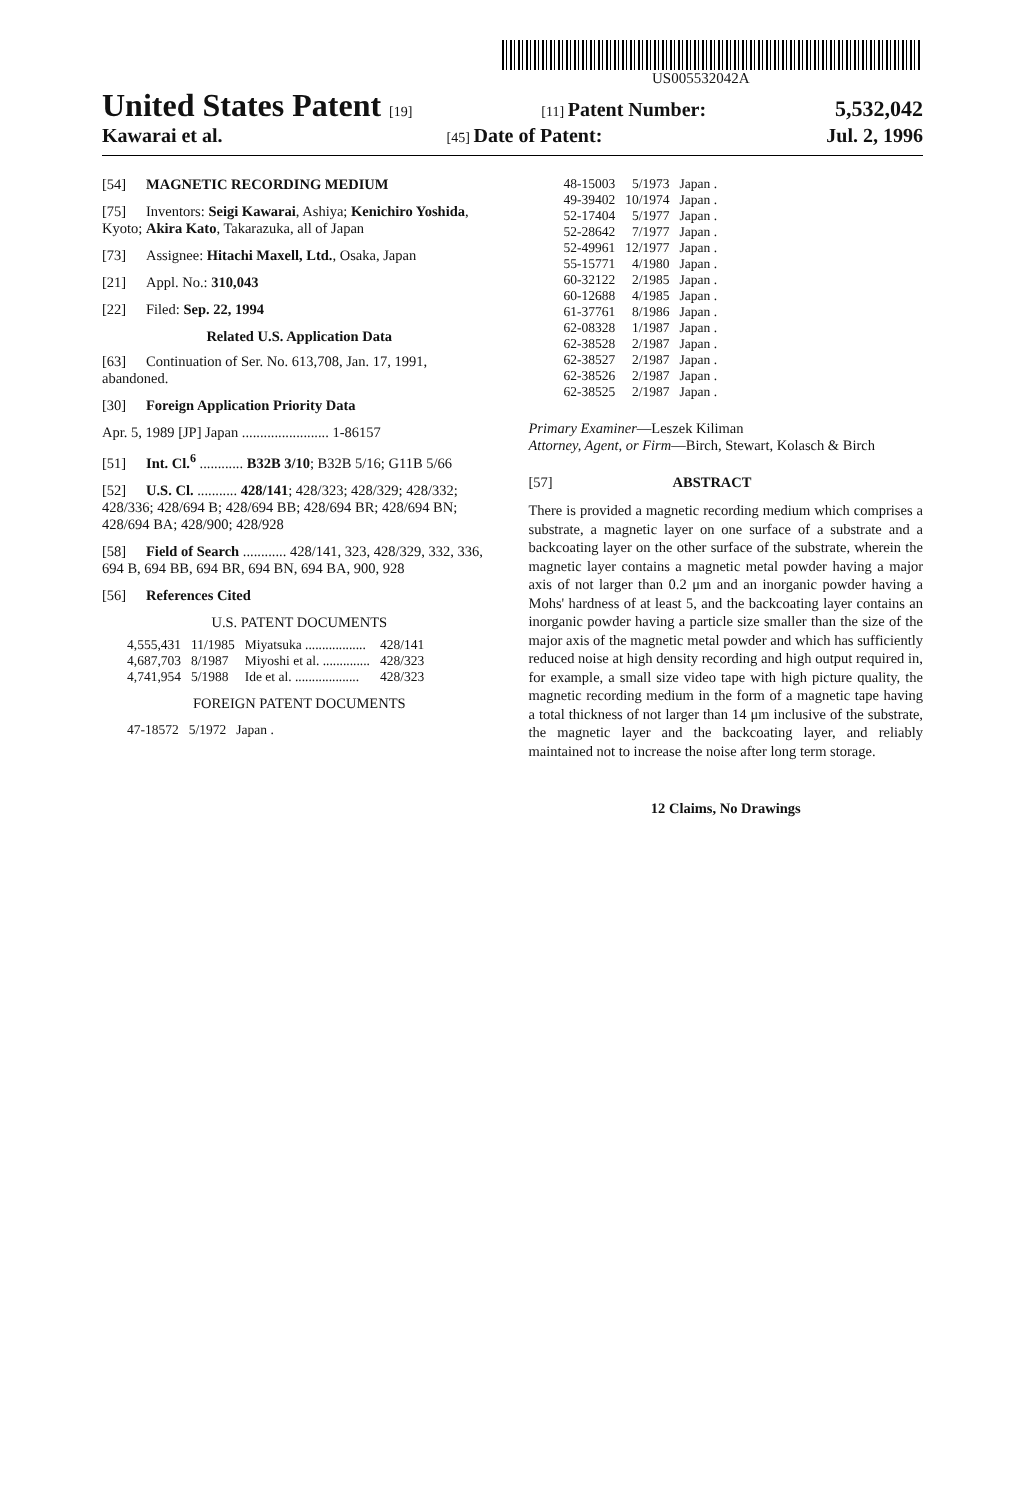US005532042A
United States Patent [19] [11] Patent Number: 5,532,042
Kawarai et al. [45] Date of Patent: Jul. 2, 1996
[54] MAGNETIC RECORDING MEDIUM
[75] Inventors: Seigi Kawarai, Ashiya; Kenichiro Yoshida, Kyoto; Akira Kato, Takarazuka, all of Japan
[73] Assignee: Hitachi Maxell, Ltd., Osaka, Japan
[21] Appl. No.: 310,043
[22] Filed: Sep. 22, 1994
Related U.S. Application Data
[63] Continuation of Ser. No. 613,708, Jan. 17, 1991, abandoned.
[30] Foreign Application Priority Data
Apr. 5, 1989 [JP] Japan ........................ 1-86157
[51] Int. Cl.<sup>6</sup> ............ B32B 3/10; B32B 5/16; G11B 5/66
[52] U.S. Cl. ........... 428/141; 428/323; 428/329; 428/332; 428/336; 428/694 B; 428/694 BB; 428/694 BR; 428/694 BN; 428/694 BA; 428/900; 428/928
[58] Field of Search ............ 428/141, 323, 428/329, 332, 336, 694 B, 694 BB, 694 BR, 694 BN, 694 BA, 900, 928
[56] References Cited
U.S. PATENT DOCUMENTS
| 4,555,431 | 11/1985 | Miyatsuka .................. | 428/141 |
| 4,687,703 | 8/1987 | Miyoshi et al. .............. | 428/323 |
| 4,741,954 | 5/1988 | Ide et al. ................... | 428/323 |
FOREIGN PATENT DOCUMENTS
| 47-18572 | 5/1972 | Japan . |
| 48-15003 | 5/1973 | Japan . |
| 49-39402 | 10/1974 | Japan . |
| 52-17404 | 5/1977 | Japan . |
| 52-28642 | 7/1977 | Japan . |
| 52-49961 | 12/1977 | Japan . |
| 55-15771 | 4/1980 | Japan . |
| 60-32122 | 2/1985 | Japan . |
| 60-12688 | 4/1985 | Japan . |
| 61-37761 | 8/1986 | Japan . |
| 62-08328 | 1/1987 | Japan . |
| 62-38528 | 2/1987 | Japan . |
| 62-38527 | 2/1987 | Japan . |
| 62-38526 | 2/1987 | Japan . |
| 62-38525 | 2/1987 | Japan . |
Primary Examiner—Leszek Kiliman
Attorney, Agent, or Firm—Birch, Stewart, Kolasch & Birch
[57] ABSTRACT
There is provided a magnetic recording medium which comprises a substrate, a magnetic layer on one surface of a substrate and a backcoating layer on the other surface of the substrate, wherein the magnetic layer contains a magnetic metal powder having a major axis of not larger than 0.2 μm and an inorganic powder having a Mohs' hardness of at least 5, and the backcoating layer contains an inorganic powder having a particle size smaller than the size of the major axis of the magnetic metal powder and which has sufficiently reduced noise at high density recording and high output required in, for example, a small size video tape with high picture quality, the magnetic recording medium in the form of a magnetic tape having a total thickness of not larger than 14 μm inclusive of the substrate, the magnetic layer and the backcoating layer, and reliably maintained not to increase the noise after long term storage.
12 Claims, No Drawings